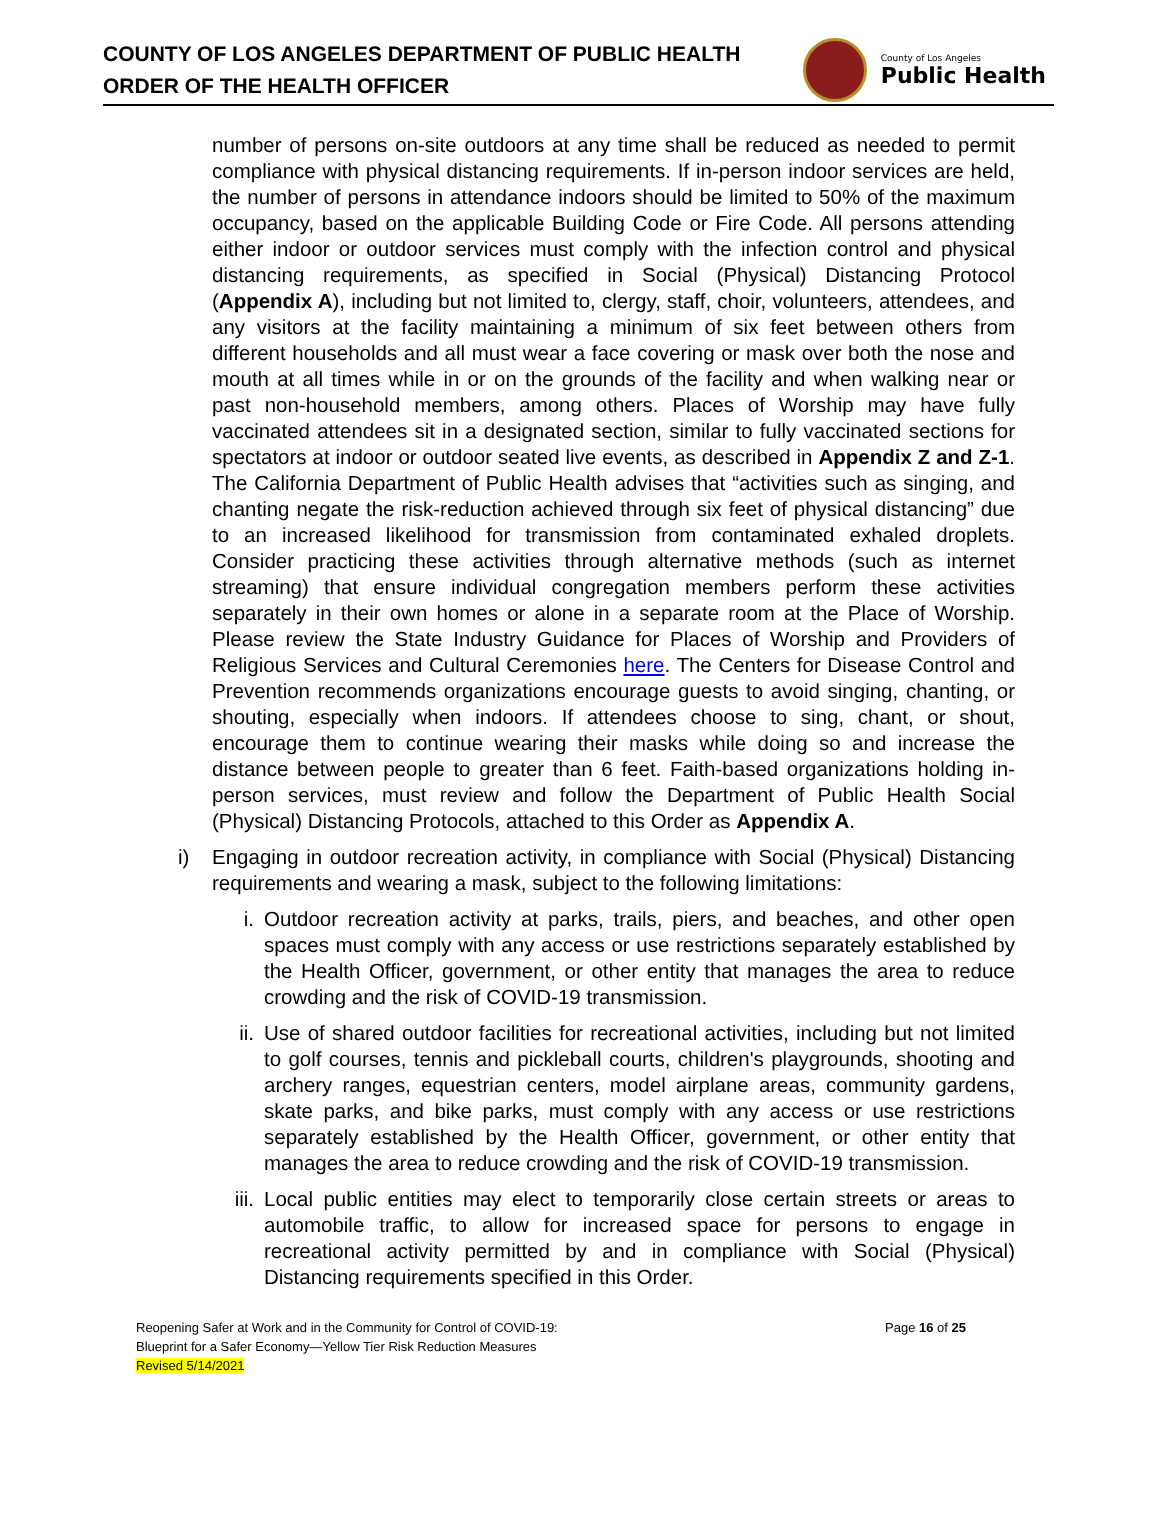COUNTY OF LOS ANGELES DEPARTMENT OF PUBLIC HEALTH
ORDER OF THE HEALTH OFFICER
County of Los Angeles
Public Health
number of persons on-site outdoors at any time shall be reduced as needed to permit compliance with physical distancing requirements. If in-person indoor services are held, the number of persons in attendance indoors should be limited to 50% of the maximum occupancy, based on the applicable Building Code or Fire Code. All persons attending either indoor or outdoor services must comply with the infection control and physical distancing requirements, as specified in Social (Physical) Distancing Protocol (Appendix A), including but not limited to, clergy, staff, choir, volunteers, attendees, and any visitors at the facility maintaining a minimum of six feet between others from different households and all must wear a face covering or mask over both the nose and mouth at all times while in or on the grounds of the facility and when walking near or past non-household members, among others. Places of Worship may have fully vaccinated attendees sit in a designated section, similar to fully vaccinated sections for spectators at indoor or outdoor seated live events, as described in Appendix Z and Z-1. The California Department of Public Health advises that “activities such as singing, and chanting negate the risk-reduction achieved through six feet of physical distancing” due to an increased likelihood for transmission from contaminated exhaled droplets. Consider practicing these activities through alternative methods (such as internet streaming) that ensure individual congregation members perform these activities separately in their own homes or alone in a separate room at the Place of Worship. Please review the State Industry Guidance for Places of Worship and Providers of Religious Services and Cultural Ceremonies here. The Centers for Disease Control and Prevention recommends organizations encourage guests to avoid singing, chanting, or shouting, especially when indoors. If attendees choose to sing, chant, or shout, encourage them to continue wearing their masks while doing so and increase the distance between people to greater than 6 feet. Faith-based organizations holding in-person services, must review and follow the Department of Public Health Social (Physical) Distancing Protocols, attached to this Order as Appendix A.
i) Engaging in outdoor recreation activity, in compliance with Social (Physical) Distancing requirements and wearing a mask, subject to the following limitations:
i. Outdoor recreation activity at parks, trails, piers, and beaches, and other open spaces must comply with any access or use restrictions separately established by the Health Officer, government, or other entity that manages the area to reduce crowding and the risk of COVID-19 transmission.
ii. Use of shared outdoor facilities for recreational activities, including but not limited to golf courses, tennis and pickleball courts, children's playgrounds, shooting and archery ranges, equestrian centers, model airplane areas, community gardens, skate parks, and bike parks, must comply with any access or use restrictions separately established by the Health Officer, government, or other entity that manages the area to reduce crowding and the risk of COVID-19 transmission.
iii. Local public entities may elect to temporarily close certain streets or areas to automobile traffic, to allow for increased space for persons to engage in recreational activity permitted by and in compliance with Social (Physical) Distancing requirements specified in this Order.
Reopening Safer at Work and in the Community for Control of COVID-19:
Blueprint for a Safer Economy—Yellow Tier Risk Reduction Measures
Revised 5/14/2021
Page 16 of 25